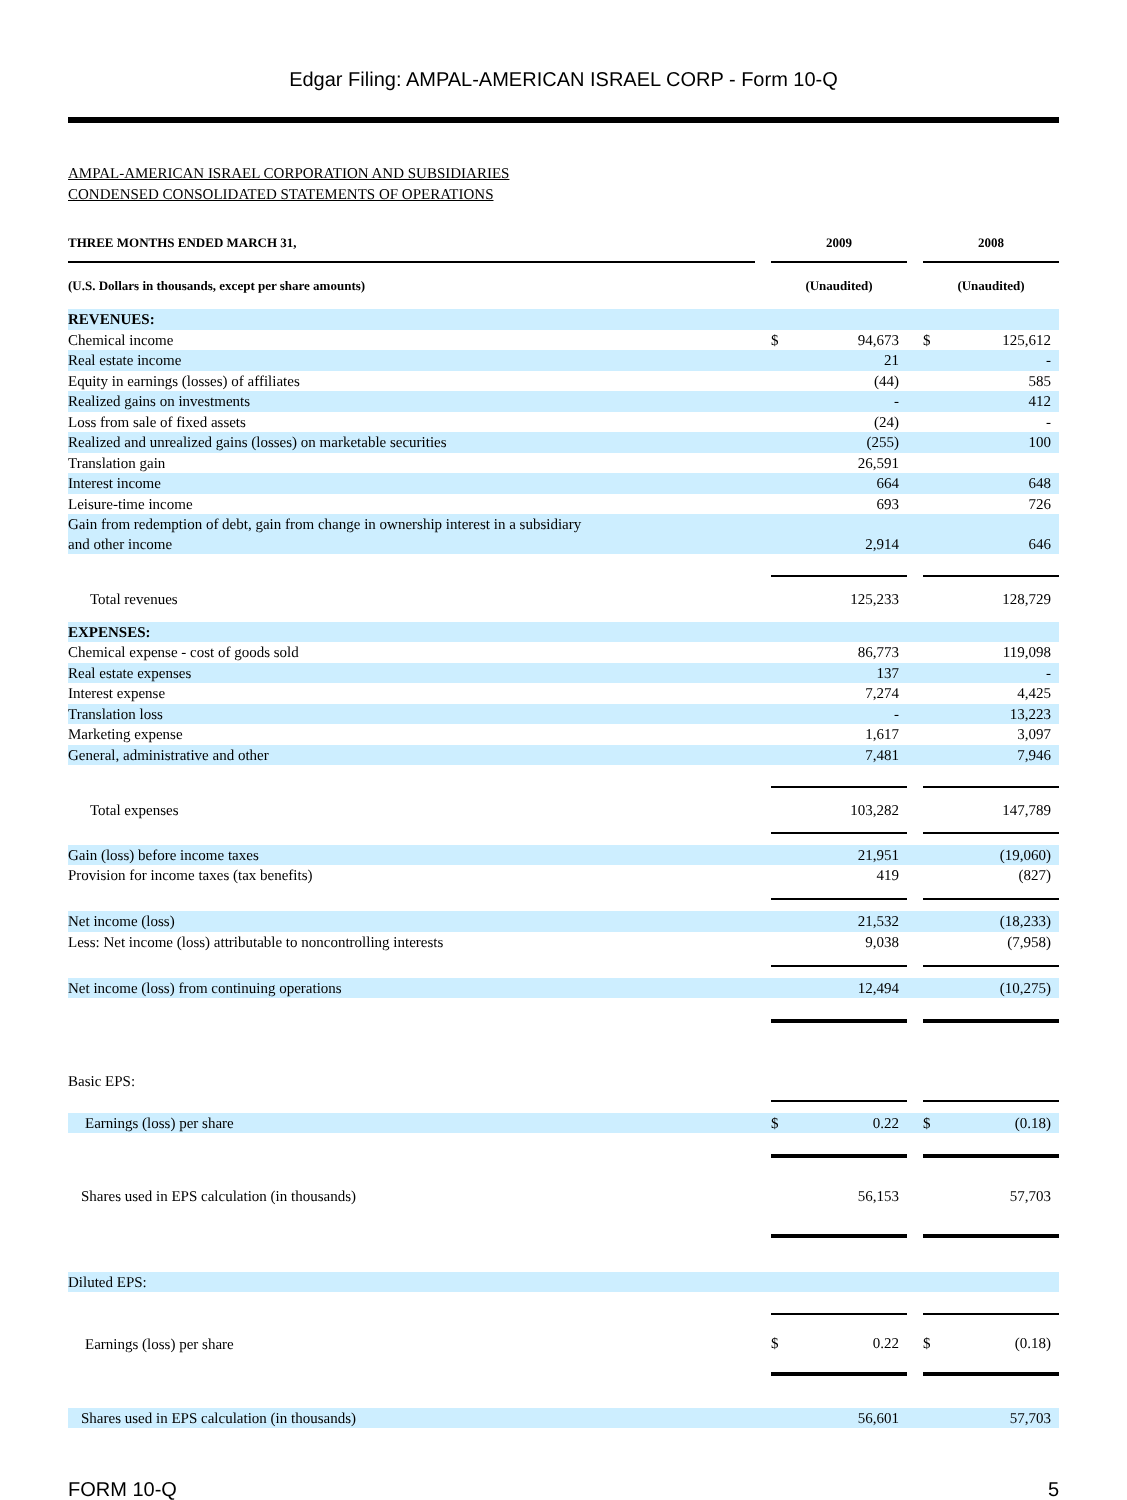Edgar Filing: AMPAL-AMERICAN ISRAEL CORP - Form 10-Q
AMPAL-AMERICAN ISRAEL CORPORATION AND SUBSIDIARIES
CONDENSED CONSOLIDATED STATEMENTS OF OPERATIONS
| THREE MONTHS ENDED MARCH 31, | | 2009 | | | 2008 | |
| (U.S. Dollars in thousands, except per share amounts) | | (Unaudited) | | | (Unaudited) | |
| REVENUES: | | | | | | |
| Chemical income | | $ | 94,673 | | $ | 125,612 |
| Real estate income | | | 21 | | | - |
| Equity in earnings (losses) of affiliates | | | (44) | | | 585 |
| Realized gains on investments | | | - | | | 412 |
| Loss from sale of fixed assets | | | (24) | | | - |
| Realized and unrealized gains (losses) on marketable securities | | | (255) | | | 100 |
| Translation gain | | | 26,591 | | | |
| Interest income | | | 664 | | | 648 |
| Leisure-time income | | | 693 | | | 726 |
| Gain from redemption of debt, gain from change in ownership interest in a subsidiary and other income | | | 2,914 | | | 646 |
| Total revenues | | | 125,233 | | | 128,729 |
| EXPENSES: | | | | | | |
| Chemical expense - cost of goods sold | | | 86,773 | | | 119,098 |
| Real estate expenses | | | 137 | | | - |
| Interest expense | | | 7,274 | | | 4,425 |
| Translation loss | | | - | | | 13,223 |
| Marketing expense | | | 1,617 | | | 3,097 |
| General, administrative and other | | | 7,481 | | | 7,946 |
| Total expenses | | | 103,282 | | | 147,789 |
| Gain (loss) before income taxes | | | 21,951 | | | (19,060) |
| Provision for income taxes (tax benefits) | | | 419 | | | (827) |
| Net income (loss) | | | 21,532 | | | (18,233) |
| Less: Net income (loss) attributable to noncontrolling interests | | | 9,038 | | | (7,958) |
| Net income (loss) from continuing operations | | | 12,494 | | | (10,275) |
| Basic EPS: | | | | | | |
| Earnings (loss) per share | | $ | 0.22 | | $ | (0.18) |
| Shares used in EPS calculation (in thousands) | | | 56,153 | | | 57,703 |
| Diluted EPS: | | | | | | |
| Earnings (loss) per share | | $ | 0.22 | | $ | (0.18) |
| Shares used in EPS calculation (in thousands) | | | 56,601 | | | 57,703 |
FORM 10-Q 5